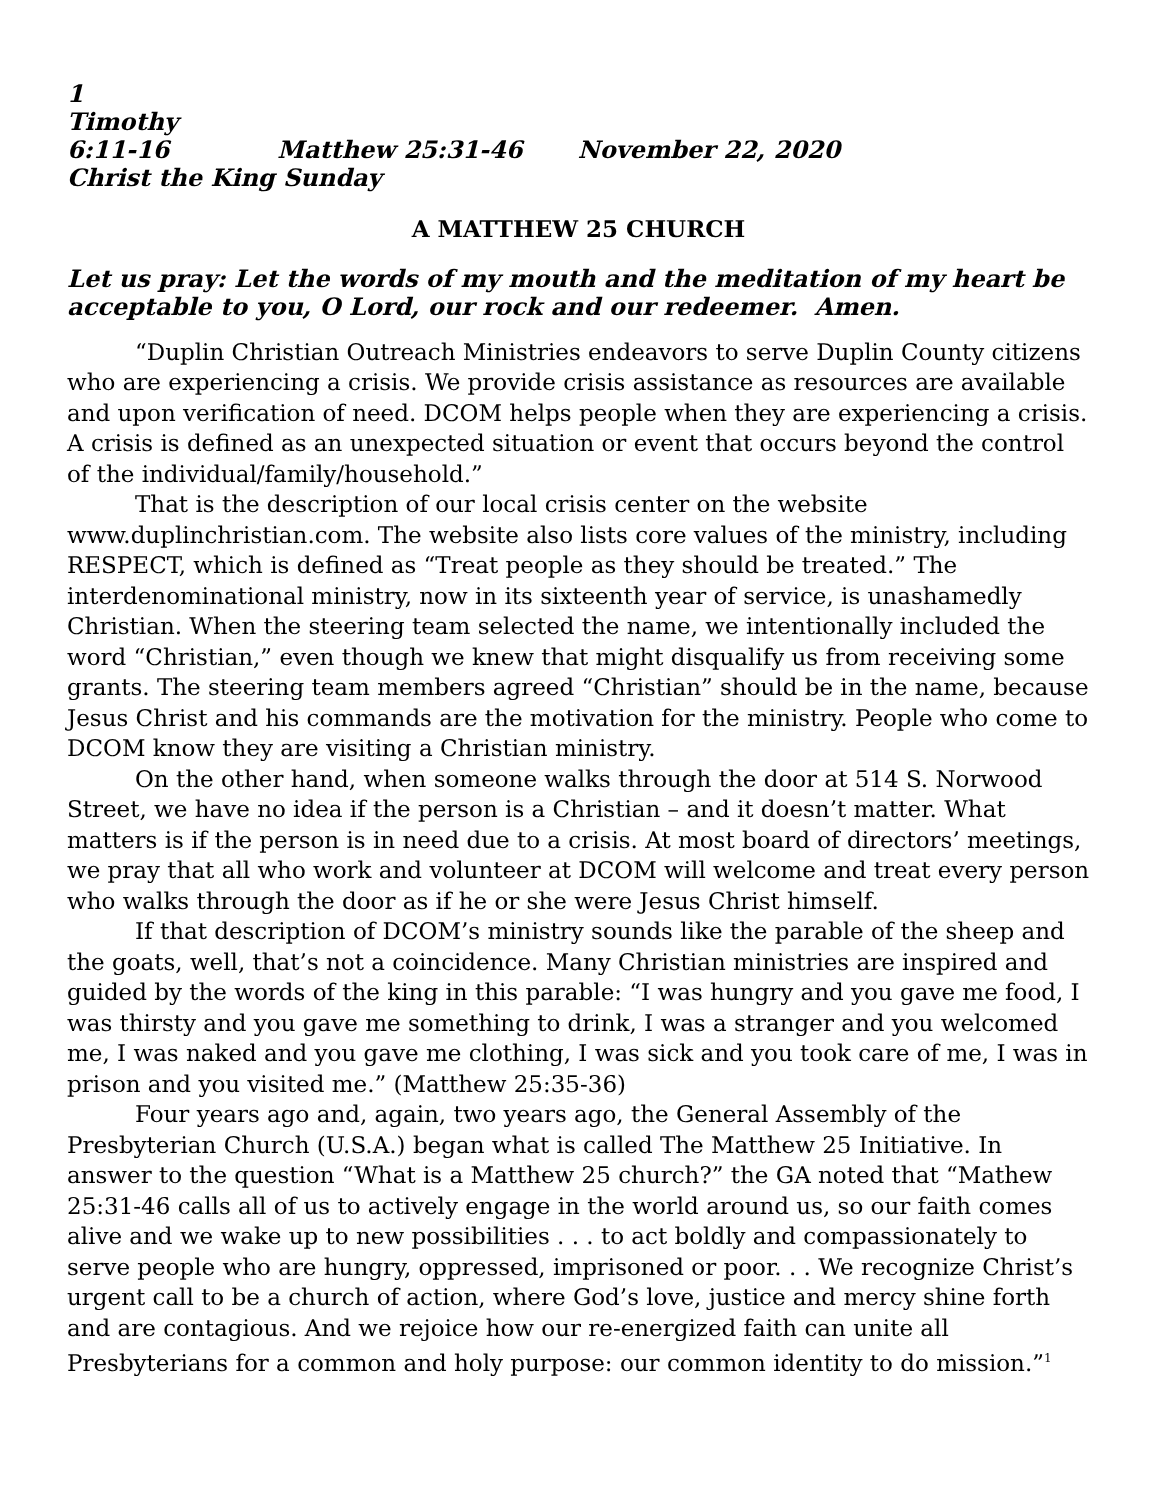1 Timothy 6:11-16 Matthew 25:31-46 November 22, 2020
Christ the King Sunday
A MATTHEW 25 CHURCH
Let us pray: Let the words of my mouth and the meditation of my heart be acceptable to you, O Lord, our rock and our redeemer. Amen.
“Duplin Christian Outreach Ministries endeavors to serve Duplin County citizens who are experiencing a crisis. We provide crisis assistance as resources are available and upon verification of need. DCOM helps people when they are experiencing a crisis. A crisis is defined as an unexpected situation or event that occurs beyond the control of the individual/family/household.”
That is the description of our local crisis center on the website www.duplinchristian.com. The website also lists core values of the ministry, including RESPECT, which is defined as “Treat people as they should be treated.” The interdenominational ministry, now in its sixteenth year of service, is unashamedly Christian. When the steering team selected the name, we intentionally included the word “Christian,” even though we knew that might disqualify us from receiving some grants. The steering team members agreed “Christian” should be in the name, because Jesus Christ and his commands are the motivation for the ministry. People who come to DCOM know they are visiting a Christian ministry.
On the other hand, when someone walks through the door at 514 S. Norwood Street, we have no idea if the person is a Christian – and it doesn’t matter. What matters is if the person is in need due to a crisis. At most board of directors’ meetings, we pray that all who work and volunteer at DCOM will welcome and treat every person who walks through the door as if he or she were Jesus Christ himself.
If that description of DCOM’s ministry sounds like the parable of the sheep and the goats, well, that’s not a coincidence. Many Christian ministries are inspired and guided by the words of the king in this parable: “I was hungry and you gave me food, I was thirsty and you gave me something to drink, I was a stranger and you welcomed me, I was naked and you gave me clothing, I was sick and you took care of me, I was in prison and you visited me.” (Matthew 25:35-36)
Four years ago and, again, two years ago, the General Assembly of the Presbyterian Church (U.S.A.) began what is called The Matthew 25 Initiative. In answer to the question “What is a Matthew 25 church?” the GA noted that “Mathew 25:31-46 calls all of us to actively engage in the world around us, so our faith comes alive and we wake up to new possibilities . . . to act boldly and compassionately to serve people who are hungry, oppressed, imprisoned or poor. . . We recognize Christ’s urgent call to be a church of action, where God’s love, justice and mercy shine forth and are contagious. And we rejoice how our re-energized faith can unite all Presbyterians for a common and holy purpose: our common identity to do mission.”<sup>1</sup>